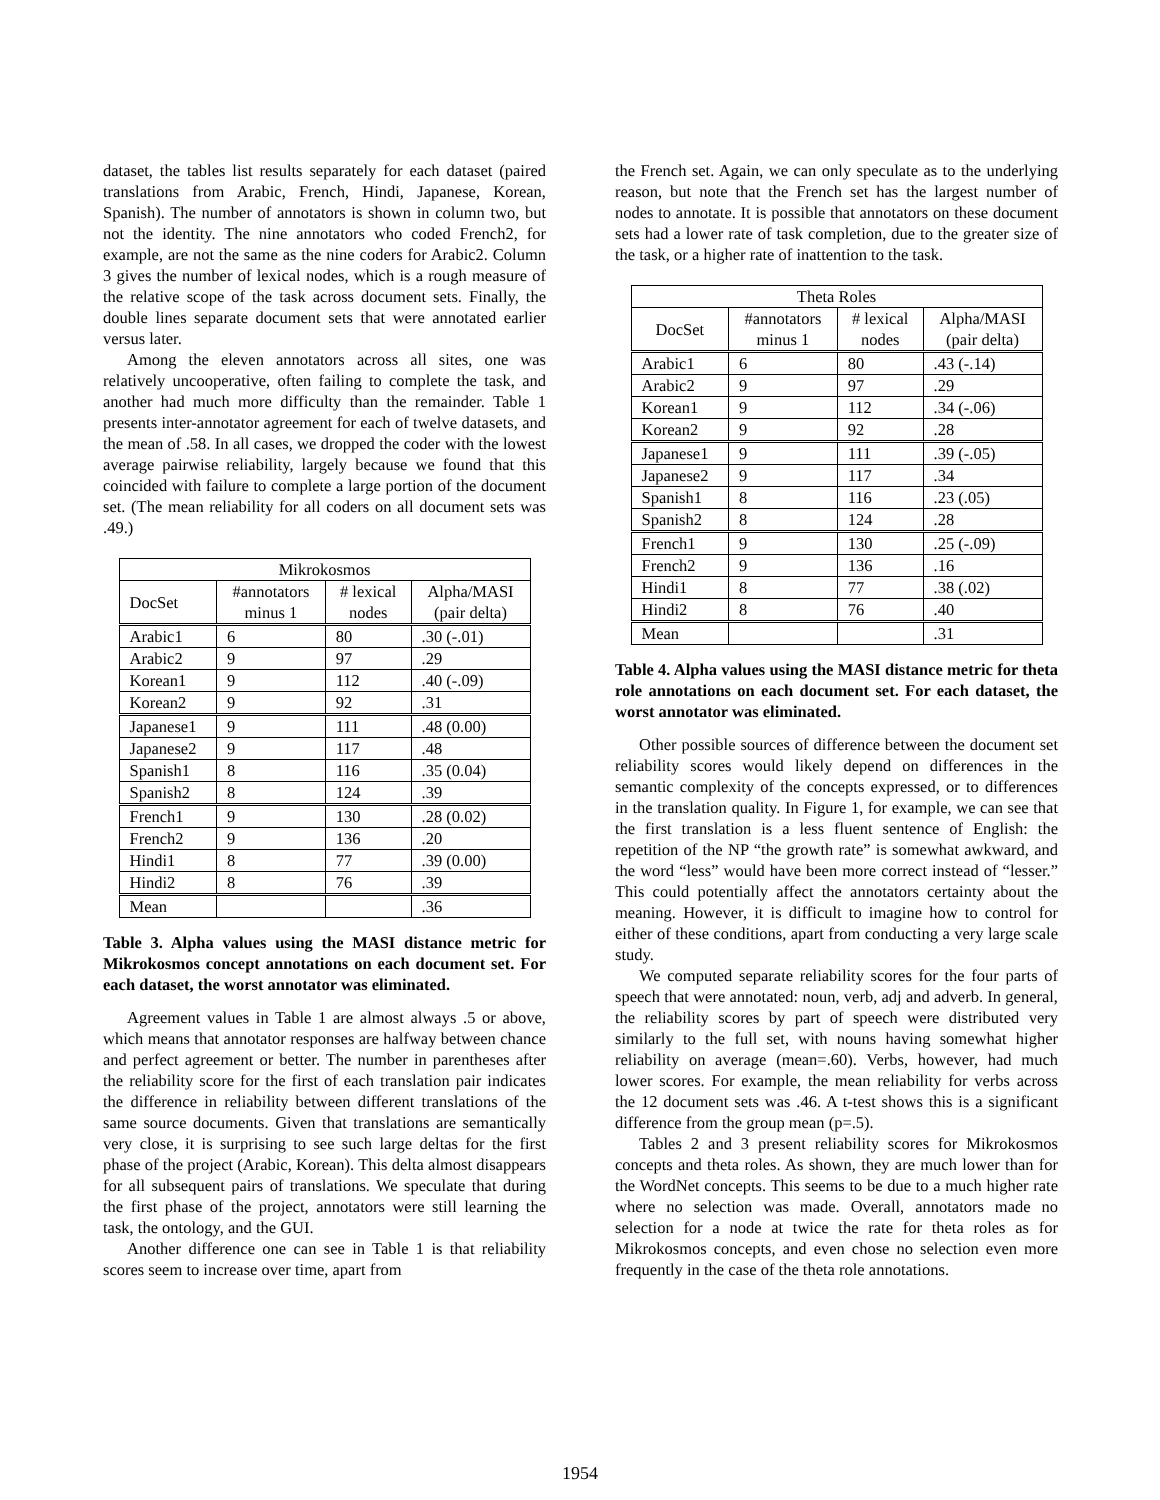dataset, the tables list results separately for each dataset (paired translations from Arabic, French, Hindi, Japanese, Korean, Spanish). The number of annotators is shown in column two, but not the identity. The nine annotators who coded French2, for example, are not the same as the nine coders for Arabic2. Column 3 gives the number of lexical nodes, which is a rough measure of the relative scope of the task across document sets. Finally, the double lines separate document sets that were annotated earlier versus later.
Among the eleven annotators across all sites, one was relatively uncooperative, often failing to complete the task, and another had much more difficulty than the remainder. Table 1 presents inter-annotator agreement for each of twelve datasets, and the mean of .58. In all cases, we dropped the coder with the lowest average pairwise reliability, largely because we found that this coincided with failure to complete a large portion of the document set. (The mean reliability for all coders on all document sets was .49.)
| Mikrokosmos | | | |
| --- | --- | --- | --- |
| DocSet | #annotators minus 1 | # lexical nodes | Alpha/MASI (pair delta) |
| Arabic1 | 6 | 80 | .30 (-.01) |
| Arabic2 | 9 | 97 | .29 |
| Korean1 | 9 | 112 | .40 (-.09) |
| Korean2 | 9 | 92 | .31 |
| Japanese1 | 9 | 111 | .48 (0.00) |
| Japanese2 | 9 | 117 | .48 |
| Spanish1 | 8 | 116 | .35 (0.04) |
| Spanish2 | 8 | 124 | .39 |
| French1 | 9 | 130 | .28 (0.02) |
| French2 | 9 | 136 | .20 |
| Hindi1 | 8 | 77 | .39 (0.00) |
| Hindi2 | 8 | 76 | .39 |
| Mean | | | .36 |
Table 3. Alpha values using the MASI distance metric for Mikrokosmos concept annotations on each document set. For each dataset, the worst annotator was eliminated.
Agreement values in Table 1 are almost always .5 or above, which means that annotator responses are halfway between chance and perfect agreement or better. The number in parentheses after the reliability score for the first of each translation pair indicates the difference in reliability between different translations of the same source documents. Given that translations are semantically very close, it is surprising to see such large deltas for the first phase of the project (Arabic, Korean). This delta almost disappears for all subsequent pairs of translations. We speculate that during the first phase of the project, annotators were still learning the task, the ontology, and the GUI.
Another difference one can see in Table 1 is that reliability scores seem to increase over time, apart from
the French set. Again, we can only speculate as to the underlying reason, but note that the French set has the largest number of nodes to annotate. It is possible that annotators on these document sets had a lower rate of task completion, due to the greater size of the task, or a higher rate of inattention to the task.
| Theta Roles | | | |
| --- | --- | --- | --- |
| DocSet | #annotators minus 1 | # lexical nodes | Alpha/MASI (pair delta) |
| Arabic1 | 6 | 80 | .43 (-.14) |
| Arabic2 | 9 | 97 | .29 |
| Korean1 | 9 | 112 | .34 (-.06) |
| Korean2 | 9 | 92 | .28 |
| Japanese1 | 9 | 111 | .39 (-.05) |
| Japanese2 | 9 | 117 | .34 |
| Spanish1 | 8 | 116 | .23 (.05) |
| Spanish2 | 8 | 124 | .28 |
| French1 | 9 | 130 | .25 (-.09) |
| French2 | 9 | 136 | .16 |
| Hindi1 | 8 | 77 | .38 (.02) |
| Hindi2 | 8 | 76 | .40 |
| Mean | | | .31 |
Table 4. Alpha values using the MASI distance metric for theta role annotations on each document set. For each dataset, the worst annotator was eliminated.
Other possible sources of difference between the document set reliability scores would likely depend on differences in the semantic complexity of the concepts expressed, or to differences in the translation quality. In Figure 1, for example, we can see that the first translation is a less fluent sentence of English: the repetition of the NP “the growth rate” is somewhat awkward, and the word “less” would have been more correct instead of “lesser.” This could potentially affect the annotators certainty about the meaning. However, it is difficult to imagine how to control for either of these conditions, apart from conducting a very large scale study.
We computed separate reliability scores for the four parts of speech that were annotated: noun, verb, adj and adverb. In general, the reliability scores by part of speech were distributed very similarly to the full set, with nouns having somewhat higher reliability on average (mean=.60). Verbs, however, had much lower scores. For example, the mean reliability for verbs across the 12 document sets was .46. A t-test shows this is a significant difference from the group mean (p=.5).
Tables 2 and 3 present reliability scores for Mikrokosmos concepts and theta roles. As shown, they are much lower than for the WordNet concepts. This seems to be due to a much higher rate where no selection was made. Overall, annotators made no selection for a node at twice the rate for theta roles as for Mikrokosmos concepts, and even chose no selection even more frequently in the case of the theta role annotations.
1954